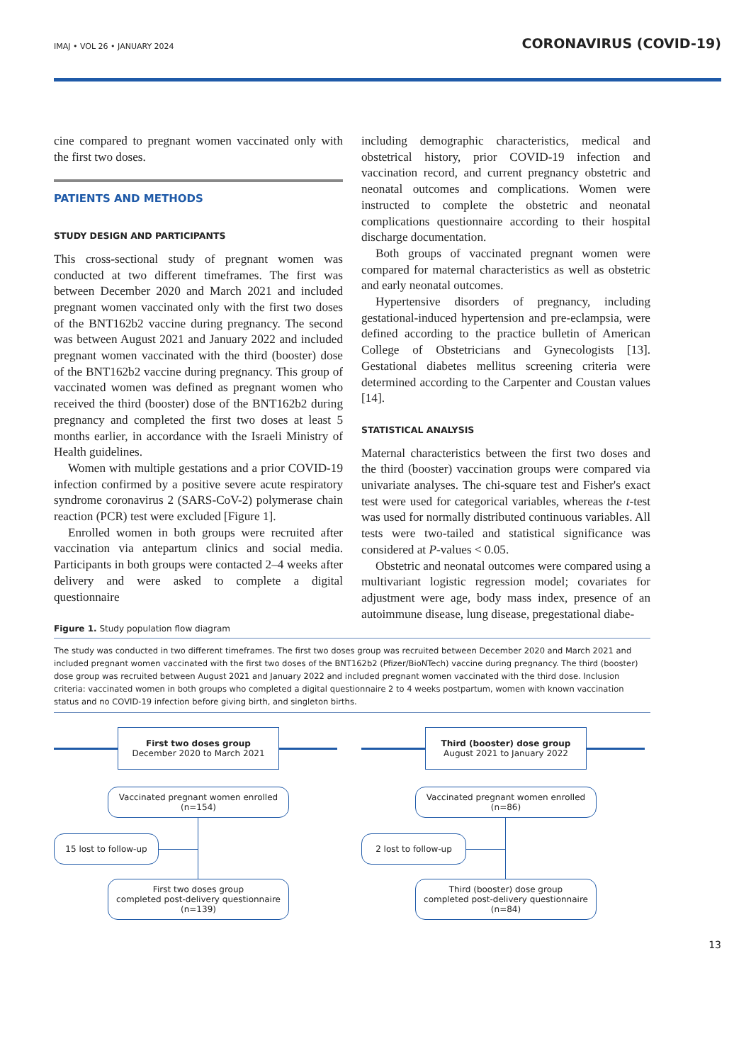IMAJ • VOL 26 • JANUARY 2024 CORONAVIRUS (COVID-19)
cine compared to pregnant women vaccinated only with the first two doses.
PATIENTS AND METHODS
STUDY DESIGN AND PARTICIPANTS
This cross-sectional study of pregnant women was conducted at two different timeframes. The first was between December 2020 and March 2021 and included pregnant women vaccinated only with the first two doses of the BNT162b2 vaccine during pregnancy. The second was between August 2021 and January 2022 and included pregnant women vaccinated with the third (booster) dose of the BNT162b2 vaccine during pregnancy. This group of vaccinated women was defined as pregnant women who received the third (booster) dose of the BNT162b2 during pregnancy and completed the first two doses at least 5 months earlier, in accordance with the Israeli Ministry of Health guidelines.
Women with multiple gestations and a prior COVID-19 infection confirmed by a positive severe acute respiratory syndrome coronavirus 2 (SARS-CoV-2) polymerase chain reaction (PCR) test were excluded [Figure 1].
Enrolled women in both groups were recruited after vaccination via antepartum clinics and social media. Participants in both groups were contacted 2–4 weeks after delivery and were asked to complete a digital questionnaire
including demographic characteristics, medical and obstetrical history, prior COVID-19 infection and vaccination record, and current pregnancy obstetric and neonatal outcomes and complications. Women were instructed to complete the obstetric and neonatal complications questionnaire according to their hospital discharge documentation.
Both groups of vaccinated pregnant women were compared for maternal characteristics as well as obstetric and early neonatal outcomes.
Hypertensive disorders of pregnancy, including gestational-induced hypertension and pre-eclampsia, were defined according to the practice bulletin of American College of Obstetricians and Gynecologists [13]. Gestational diabetes mellitus screening criteria were determined according to the Carpenter and Coustan values [14].
STATISTICAL ANALYSIS
Maternal characteristics between the first two doses and the third (booster) vaccination groups were compared via univariate analyses. The chi-square test and Fisher's exact test were used for categorical variables, whereas the t-test was used for normally distributed continuous variables. All tests were two-tailed and statistical significance was considered at P-values < 0.05.
Obstetric and neonatal outcomes were compared using a multivariant logistic regression model; covariates for adjustment were age, body mass index, presence of an autoimmune disease, lung disease, pregestational diabe-
Figure 1. Study population flow diagram
The study was conducted in two different timeframes. The first two doses group was recruited between December 2020 and March 2021 and included pregnant women vaccinated with the first two doses of the BNT162b2 (Pfizer/BioNTech) vaccine during pregnancy. The third (booster) dose group was recruited between August 2021 and January 2022 and included pregnant women vaccinated with the third dose. Inclusion criteria: vaccinated women in both groups who completed a digital questionnaire 2 to 4 weeks postpartum, women with known vaccination status and no COVID-19 infection before giving birth, and singleton births.
First two doses group
December 2020 to March 2021
Vaccinated pregnant women enrolled
(n=154)
15 lost to follow-up
First two doses group
completed post-delivery questionnaire
(n=139)
Third (booster) dose group
August 2021 to January 2022
Vaccinated pregnant women enrolled
(n=86)
2 lost to follow-up
Third (booster) dose group
completed post-delivery questionnaire
(n=84)
13